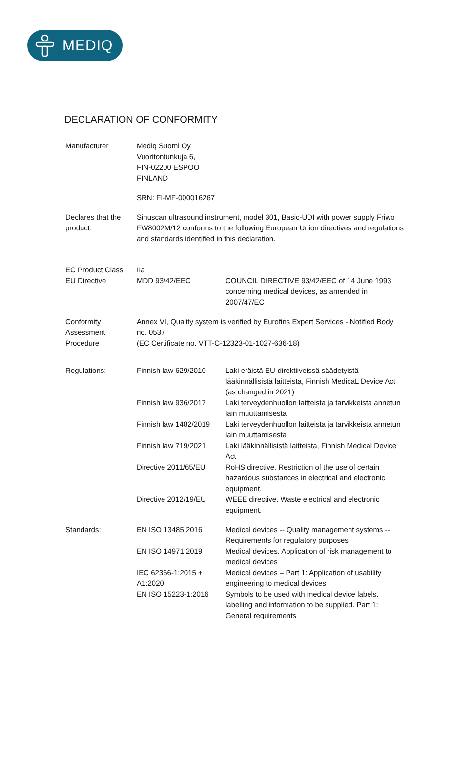MEDIQ
DECLARATION OF CONFORMITY
| Manufacturer | Mediq Suomi Oy Vuoritontunkuja 6, FIN-02200 ESPOO FINLAND | |
| | SRN: FI-MF-000016267 | |
| Declares that the product: | Sinuscan ultrasound instrument, model 301, Basic-UDI with power supply Friwo FW8002M/12 conforms to the following European Union directives and regulations and standards identified in this declaration. | |
| EC Product Class | IIa | |
| EU Directive | MDD 93/42/EEC | COUNCIL DIRECTIVE 93/42/EEC of 14 June 1993 concerning medical devices, as amended in 2007/47/EC |
| Conformity Assessment Procedure | Annex VI, Quality system is verified by Eurofins Expert Services - Notified Body no. 0537 (EC Certificate no. VTT-C-12323-01-1027-636-18) | |
| Regulations: | Finnish law 629/2010 | Laki eräistä EU-direktiiveissä säädetyistä lääkinnällisistä laitteista, Finnish MedicaL Device Act (as changed in 2021) |
| | Finnish law 936/2017 | Laki terveydenhuollon laitteista ja tarvikkeista annetun lain muuttamisesta |
| | Finnish law 1482/2019 | Laki terveydenhuollon laitteista ja tarvikkeista annetun lain muuttamisesta |
| | Finnish law 719/2021 | Laki lääkinnällisistä laitteista, Finnish Medical Device Act |
| | Directive 2011/65/EU | RoHS directive. Restriction of the use of certain hazardous substances in electrical and electronic equipment. |
| | Directive 2012/19/EU | WEEE directive. Waste electrical and electronic equipment. |
| Standards: | EN ISO 13485:2016 | Medical devices -- Quality management systems -- Requirements for regulatory purposes |
| | EN ISO 14971:2019 | Medical devices. Application of risk management to medical devices |
| | IEC 62366-1:2015 + A1:2020 | Medical devices – Part 1: Application of usability engineering to medical devices |
| | EN ISO 15223-1:2016 | Symbols to be used with medical device labels, labelling and information to be supplied. Part 1: General requirements |